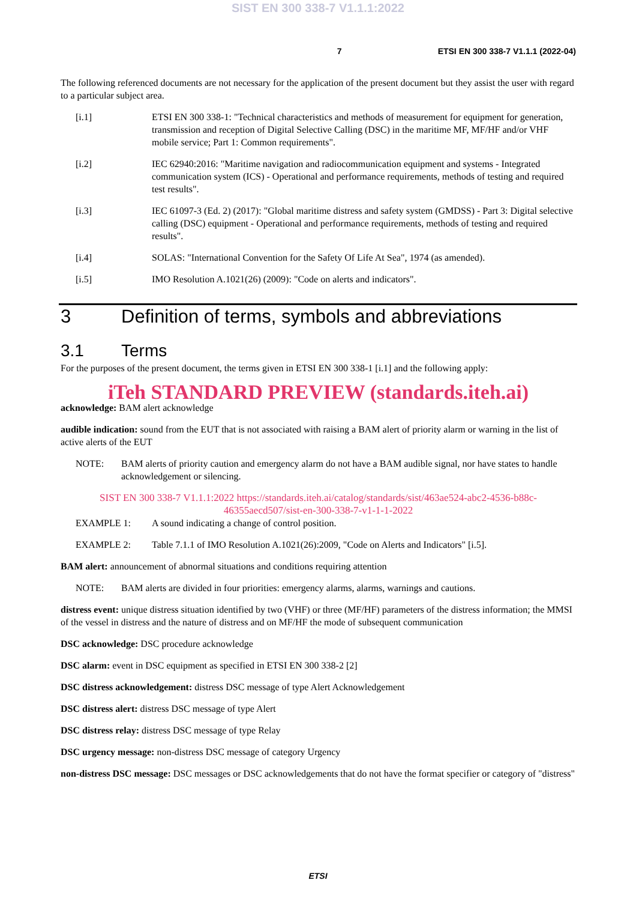SIST EN 300 338-7 V1.1.1:2022
7 ETSI EN 300 338-7 V1.1.1 (2022-04)
The following referenced documents are not necessary for the application of the present document but they assist the user with regard to a particular subject area.
[i.1] ETSI EN 300 338-1: "Technical characteristics and methods of measurement for equipment for generation, transmission and reception of Digital Selective Calling (DSC) in the maritime MF, MF/HF and/or VHF mobile service; Part 1: Common requirements".
[i.2] IEC 62940:2016: "Maritime navigation and radiocommunication equipment and systems - Integrated communication system (ICS) - Operational and performance requirements, methods of testing and required test results".
[i.3] IEC 61097-3 (Ed. 2) (2017): "Global maritime distress and safety system (GMDSS) - Part 3: Digital selective calling (DSC) equipment - Operational and performance requirements, methods of testing and required results".
[i.4] SOLAS: "International Convention for the Safety Of Life At Sea", 1974 (as amended).
[i.5] IMO Resolution A.1021(26) (2009): "Code on alerts and indicators".
3 Definition of terms, symbols and abbreviations
3.1 Terms
For the purposes of the present document, the terms given in ETSI EN 300 338-1 [i.1] and the following apply:
iTeh STANDARD PREVIEW (standards.iteh.ai)
acknowledge: BAM alert acknowledge
audible indication: sound from the EUT that is not associated with raising a BAM alert of priority alarm or warning in the list of active alerts of the EUT
NOTE: BAM alerts of priority caution and emergency alarm do not have a BAM audible signal, nor have states to handle acknowledgement or silencing.
SIST EN 300 338-7 V1.1.1:2022 https://standards.iteh.ai/catalog/standards/sist/463ae524-abc2-4536-b88c-46355aecd507/sist-en-300-338-7-v1-1-1-2022
EXAMPLE 1: A sound indicating a change of control position.
EXAMPLE 2: Table 7.1.1 of IMO Resolution A.1021(26):2009, "Code on Alerts and Indicators" [i.5].
BAM alert: announcement of abnormal situations and conditions requiring attention
NOTE: BAM alerts are divided in four priorities: emergency alarms, alarms, warnings and cautions.
distress event: unique distress situation identified by two (VHF) or three (MF/HF) parameters of the distress information; the MMSI of the vessel in distress and the nature of distress and on MF/HF the mode of subsequent communication
DSC acknowledge: DSC procedure acknowledge
DSC alarm: event in DSC equipment as specified in ETSI EN 300 338-2 [2]
DSC distress acknowledgement: distress DSC message of type Alert Acknowledgement
DSC distress alert: distress DSC message of type Alert
DSC distress relay: distress DSC message of type Relay
DSC urgency message: non-distress DSC message of category Urgency
non-distress DSC message: DSC messages or DSC acknowledgements that do not have the format specifier or category of "distress"
ETSI